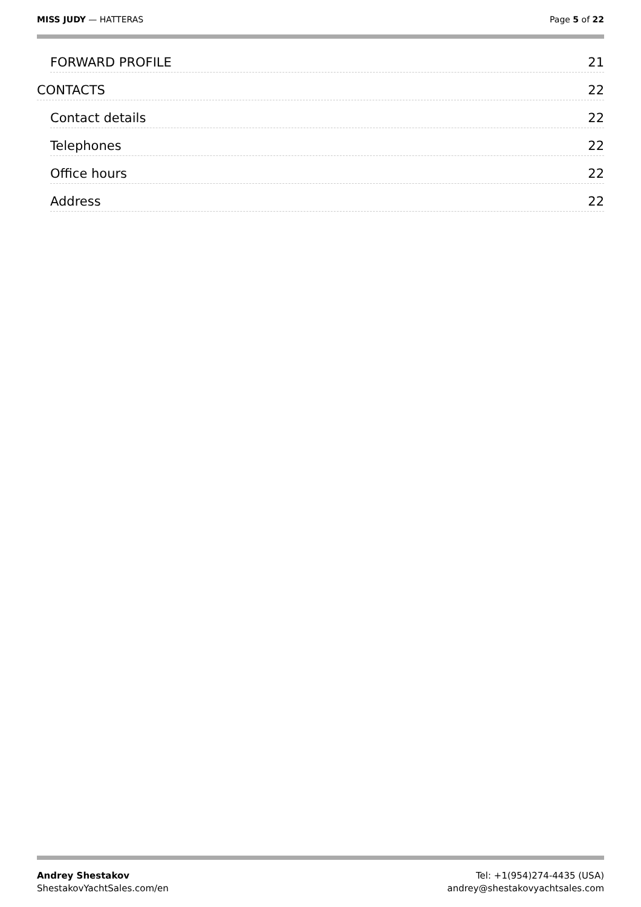MISS JUDY — HATTERAS Page 5 of 22
FORWARD PROFILE 21
CONTACTS 22
Contact details 22
Telephones 22
Office hours 22
Address 22
Andrey Shestakov
ShestakovYachtSales.com/en
Tel: +1(954)274-4435 (USA)
andrey@shestakovyachtsales.com